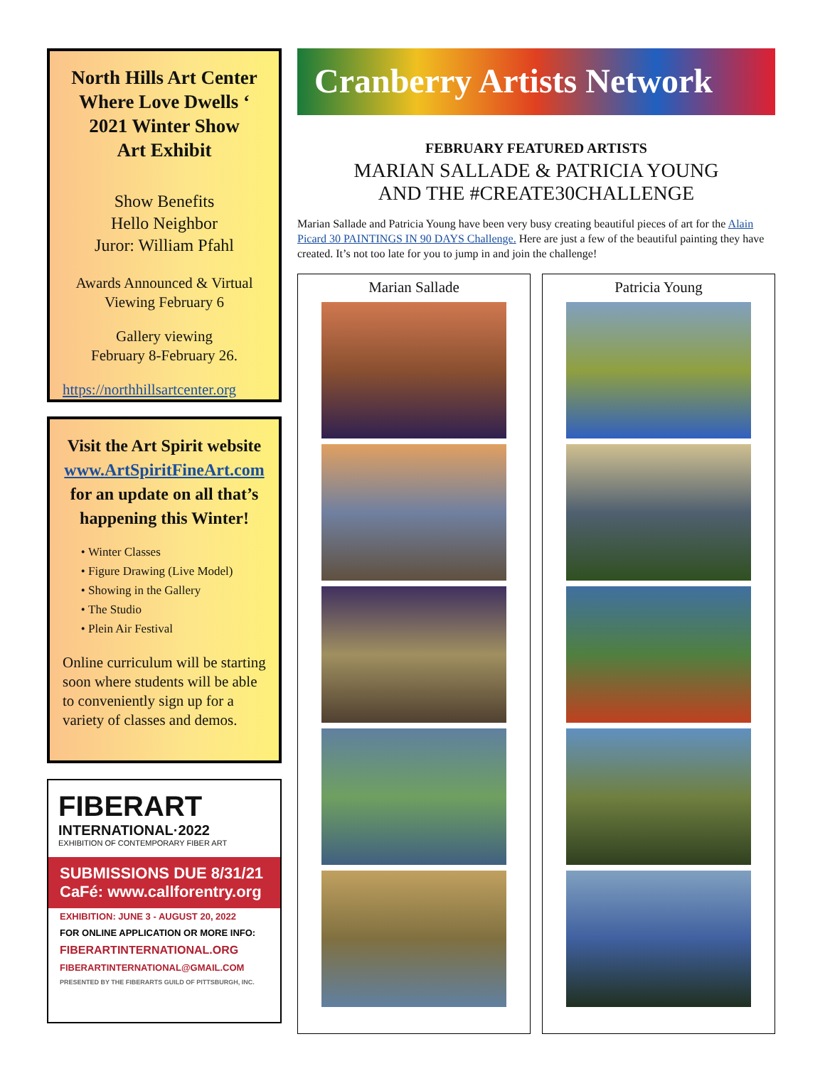North Hills Art Center
Where Love Dwells ‘
2021 Winter Show
Art Exhibit
Show Benefits
Hello Neighbor
Juror: William Pfahl
Awards Announced & Virtual Viewing February 6
Gallery viewing
February 8-February 26.
https://northhillsartcenter.org
Visit the Art Spirit website
www.ArtSpiritFineArt.com
for an update on all that’s happening this Winter!
Winter Classes
Figure Drawing (Live Model)
Showing in the Gallery
The Studio
Plein Air Festival
Online curriculum will be starting soon where students will be able to conveniently sign up for a variety of classes and demos.
FIBERART
INTERNATIONAL·2022
EXHIBITION OF CONTEMPORARY FIBER ART
SUBMISSIONS DUE 8/31/21
CaFé: www.callforentry.org
EXHIBITION: JUNE 3 - AUGUST 20, 2022
FOR ONLINE APPLICATION OR MORE INFO:
FIBERARTINTERNATIONAL.ORG
FIBERARTINTERNATIONAL@GMAIL.COM
PRESENTED BY THE FIBERARTS GUILD OF PITTSBURGH, INC.
Cranberry Artists Network
FEBRUARY FEATURED ARTISTS
MARIAN SALLADE & PATRICIA YOUNG
AND THE #CREATE30CHALLENGE
Marian Sallade and Patricia Young have been very busy creating beautiful pieces of art for the Alain Picard 30 PAINTINGS IN 90 DAYS Challenge. Here are just a few of the beautiful painting they have created. It’s not too late for you to jump in and join the challenge!
Marian Sallade Patricia Young